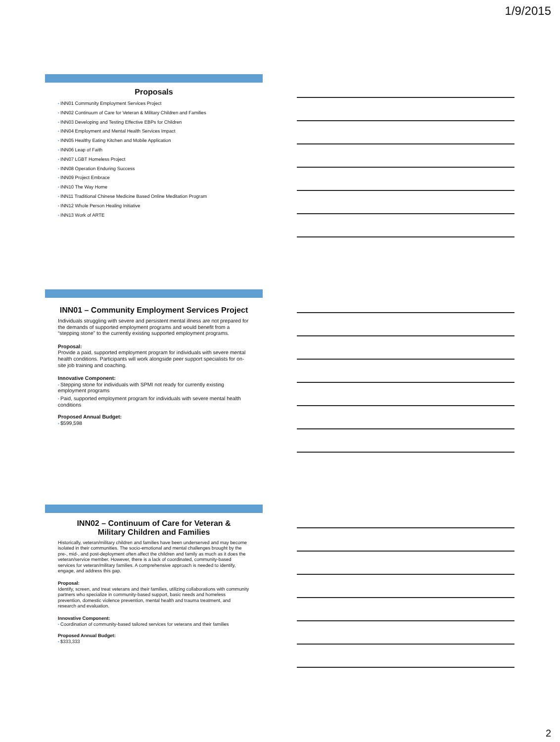1/9/2015
Proposals
INN01 Community Employment Services Project
INN02 Continuum of Care for Veteran & Military Children and Families
INN03 Developing and Testing Effective EBPs for Children
INN04 Employment and Mental Health Services Impact
INN05 Healthy Eating Kitchen and Mobile Application
INN06 Leap of Faith
INN07 LGBT Homeless Project
INN08 Operation Enduring Success
INN09 Project Embrace
INN10 The Way Home
INN11 Traditional Chinese Medicine Based Online Meditation Program
INN12 Whole Person Healing Initiative
INN13 Work of ARTE
INN01 – Community Employment Services Project
Individuals struggling with severe and persistent mental illness are not prepared for the demands of supported employment programs and would benefit from a “stepping stone” to the currently existing supported employment programs.
Proposal:
Provide a paid, supported employment program for individuals with severe mental health conditions. Participants will work alongside peer support specialists for on-site job training and coaching.
Innovative Component:
Stepping stone for individuals with SPMI not ready for currently existing employment programs
Paid, supported employment program for individuals with severe mental health conditions
Proposed Annual Budget:
$599,598
INN02 – Continuum of Care for Veteran &
Military Children and Families
Historically, veteran/military children and families have been underserved and may become isolated in their communities. The socio-emotional and mental challenges brought by the pre-, mid-, and post-deployment often affect the children and family as much as it does the veteran/service member. However, there is a lack of coordinated, community-based services for veteran/military families. A comprehensive approach is needed to identify, engage, and address this gap.
Proposal:
Identify, screen, and treat veterans and their families, utilizing collaborations with community partners who specialize in community-based support, basic needs and homeless prevention, domestic violence prevention, mental health and trauma treatment, and research and evaluation.
Innovative Component:
Coordination of community-based tailored services for veterans and their families
Proposed Annual Budget:
$333,333
2